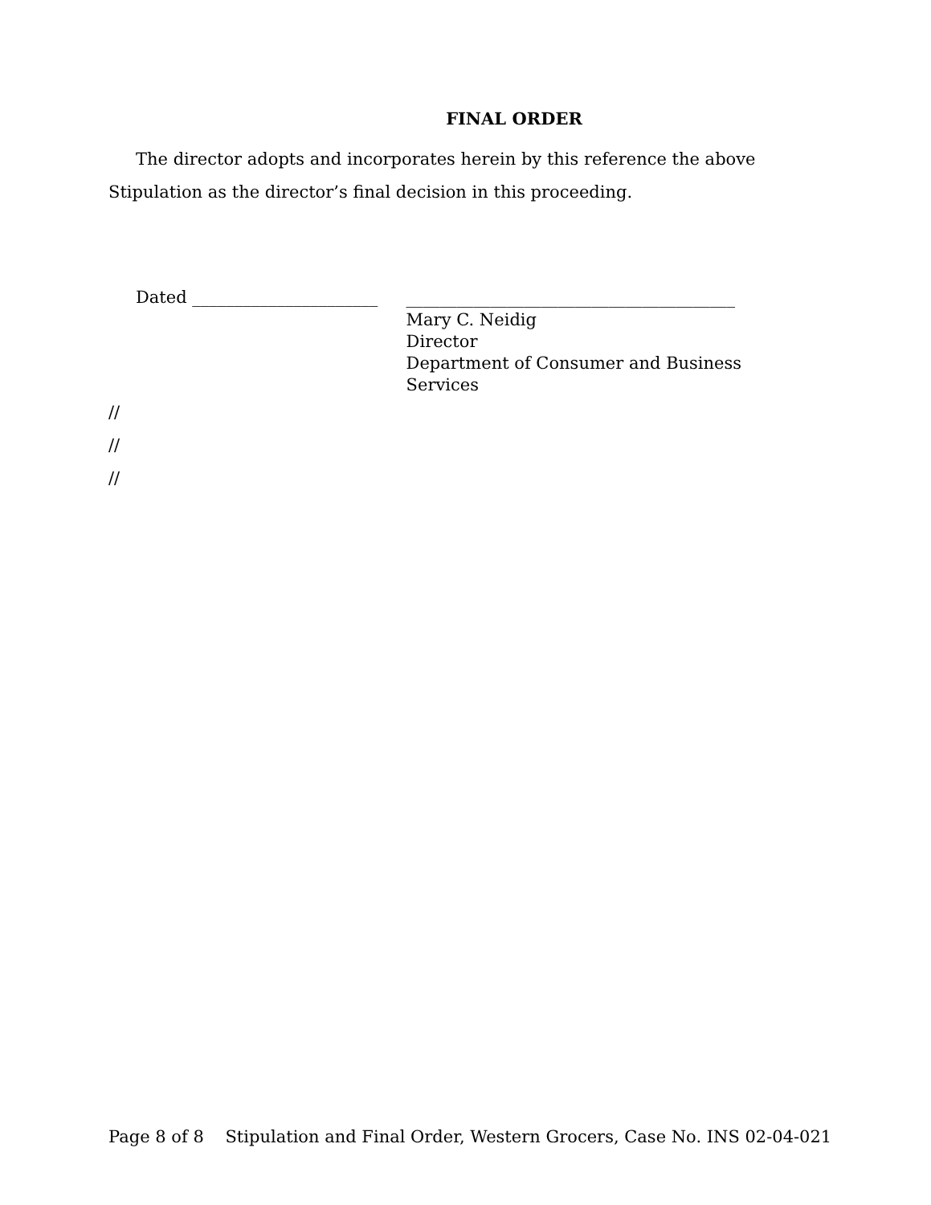FINAL ORDER
The director adopts and incorporates herein by this reference the above Stipulation as the director’s final decision in this proceeding.
Dated ______________________
_______________________________________
Mary C. Neidig
Director
Department of Consumer and Business Services
//
//
//
Page 8 of 8 Stipulation and Final Order, Western Grocers, Case No. INS 02-04-021